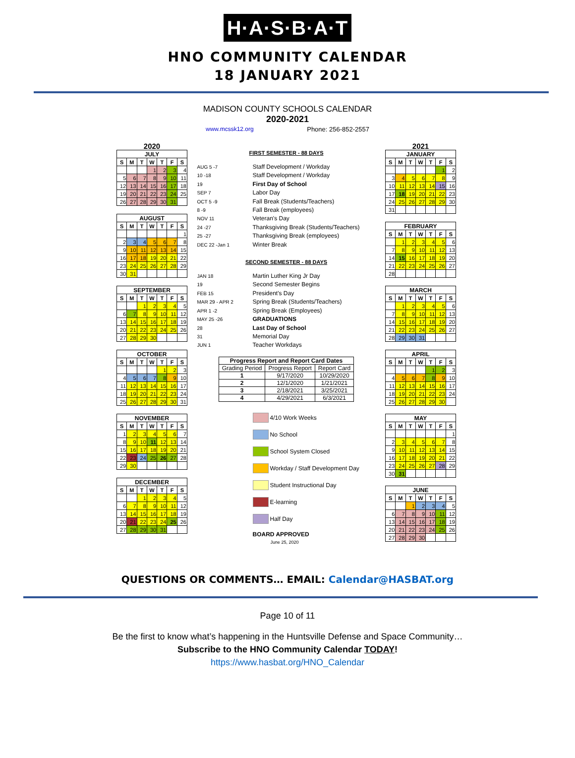H·A·S·B·A·T
HNO COMMUNITY CALENDAR
18 JANUARY 2021
MADISON COUNTY SCHOOLS CALENDAR
2020-2021
www.mcssk12.org Phone: 256-852-2557
2020
| JULY | | | | | | |
| --- | --- | --- | --- | --- | --- | --- |
| S | M | T | W | T | F | S |
| | | | 1 | 2 | 3 | 4 |
| 5 | 6 | 7 | 8 | 9 | 10 | 11 |
| 12 | 13 | 14 | 15 | 16 | 17 | 18 |
| 19 | 20 | 21 | 22 | 23 | 24 | 25 |
| 26 | 27 | 28 | 29 | 30 | 31 | |
| AUGUST | | | | | | |
| --- | --- | --- | --- | --- | --- | --- |
| S | M | T | W | T | F | S |
| | | | | | | 1 |
| 2 | 3 | 4 | 5 | 6 | 7 | 8 |
| 9 | 10 | 11 | 12 | 13 | 14 | 15 |
| 16 | 17 | 18 | 19 | 20 | 21 | 22 |
| 23 | 24 | 25 | 26 | 27 | 28 | 29 |
| 30 | 31 | | | | | |
| SEPTEMBER | | | | | | |
| --- | --- | --- | --- | --- | --- | --- |
| S | M | T | W | T | F | S |
| | | 1 | 2 | 3 | 4 | 5 |
| 6 | 7 | 8 | 9 | 10 | 11 | 12 |
| 13 | 14 | 15 | 16 | 17 | 18 | 19 |
| 20 | 21 | 22 | 23 | 24 | 25 | 26 |
| 27 | 28 | 29 | 30 | | | |
| OCTOBER | | | | | | |
| --- | --- | --- | --- | --- | --- | --- |
| S | M | T | W | T | F | S |
| | | | | 1 | 2 | 3 |
| 4 | 5 | 6 | 7 | 8 | 9 | 10 |
| 11 | 12 | 13 | 14 | 15 | 16 | 17 |
| 18 | 19 | 20 | 21 | 22 | 23 | 24 |
| 25 | 26 | 27 | 28 | 29 | 30 | 31 |
| NOVEMBER | | | | | | |
| --- | --- | --- | --- | --- | --- | --- |
| S | M | T | W | T | F | S |
| 1 | 2 | 3 | 4 | 5 | 6 | 7 |
| 8 | 9 | 10 | 11 | 12 | 13 | 14 |
| 15 | 16 | 17 | 18 | 19 | 20 | 21 |
| 22 | 23 | 24 | 25 | 26 | 27 | 28 |
| 29 | 30 | | | | | |
| DECEMBER | | | | | | |
| --- | --- | --- | --- | --- | --- | --- |
| S | M | T | W | T | F | S |
| | | 1 | 2 | 3 | 4 | 5 |
| 6 | 7 | 8 | 9 | 10 | 11 | 12 |
| 13 | 14 | 15 | 16 | 17 | 18 | 19 |
| 20 | 21 | 22 | 23 | 24 | 25 | 26 |
| 27 | 28 | 29 | 30 | 31 | | |
FIRST SEMESTER - 88 DAYS
AUG 5 -7 Staff Development / Workday
10 -18 Staff Development / Workday
19 First Day of School
SEP 7 Labor Day
OCT 5 -9 Fall Break (Students/Teachers)
8 -9 Fall Break (employees)
NOV 11 Veteran's Day
24 -27 Thanksgiving Break (Students/Teachers)
25 -27 Thanksgiving Break (employees)
DEC 22 -Jan 1 Winter Break
SECOND SEMESTER - 88 DAYS
JAN 18 Martin Luther King Jr Day
19 Second Semester Begins
FEB 15 President's Day
MAR 29 - APR 2 Spring Break (Students/Teachers)
APR 1 -2 Spring Break (Employees)
MAY 25 -26 GRADUATIONS
28 Last Day of School
31 Memorial Day
JUN 1 Teacher Workdays
| Progress Report and Report Card Dates | | |
| --- | --- | --- |
| Grading Period | Progress Report | Report Card |
| 1 | 9/17/2020 | 10/29/2020 |
| 2 | 12/1/2020 | 1/21/2021 |
| 3 | 2/18/2021 | 3/25/2021 |
| 4 | 4/29/2021 | 6/3/2021 |
4/10 Work Weeks
No School
School System Closed
Workday / Staff Development Day
Student Instructional Day
E-learning
Half Day
BOARD APPROVED
June 25, 2020
2021
| JANUARY | | | | | | |
| --- | --- | --- | --- | --- | --- | --- |
| S | M | T | W | T | F | S |
| | | | | | 1 | 2 |
| 3 | 4 | 5 | 6 | 7 | 8 | 9 |
| 10 | 11 | 12 | 13 | 14 | 15 | 16 |
| 17 | 18 | 19 | 20 | 21 | 22 | 23 |
| 24 | 25 | 26 | 27 | 28 | 29 | 30 |
| 31 | | | | | | |
| FEBRUARY | | | | | | |
| --- | --- | --- | --- | --- | --- | --- |
| S | M | T | W | T | F | S |
| | 1 | 2 | 3 | 4 | 5 | 6 |
| 7 | 8 | 9 | 10 | 11 | 12 | 13 |
| 14 | 15 | 16 | 17 | 18 | 19 | 20 |
| 21 | 22 | 23 | 24 | 25 | 26 | 27 |
| 28 | | | | | | |
| MARCH | | | | | | |
| --- | --- | --- | --- | --- | --- | --- |
| S | M | T | W | T | F | S |
| | 1 | 2 | 3 | 4 | 5 | 6 |
| 7 | 8 | 9 | 10 | 11 | 12 | 13 |
| 14 | 15 | 16 | 17 | 18 | 19 | 20 |
| 21 | 22 | 23 | 24 | 25 | 26 | 27 |
| 28 | 29 | 30 | 31 | | | |
| APRIL | | | | | | |
| --- | --- | --- | --- | --- | --- | --- |
| S | M | T | W | T | F | S |
| | | | | 1 | 2 | 3 |
| 4 | 5 | 6 | 7 | 8 | 9 | 10 |
| 11 | 12 | 13 | 14 | 15 | 16 | 17 |
| 18 | 19 | 20 | 21 | 22 | 23 | 24 |
| 25 | 26 | 27 | 28 | 29 | 30 | |
| MAY | | | | | | |
| --- | --- | --- | --- | --- | --- | --- |
| S | M | T | W | T | F | S |
| | | | | | | 1 |
| 2 | 3 | 4 | 5 | 6 | 7 | 8 |
| 9 | 10 | 11 | 12 | 13 | 14 | 15 |
| 16 | 17 | 18 | 19 | 20 | 21 | 22 |
| 23 | 24 | 25 | 26 | 27 | 28 | 29 |
| 30 | 31 | | | | | |
| JUNE | | | | | | |
| --- | --- | --- | --- | --- | --- | --- |
| S | M | T | W | T | F | S |
| | | 1 | 2 | 3 | 4 | 5 |
| 6 | 7 | 8 | 9 | 10 | 11 | 12 |
| 13 | 14 | 15 | 16 | 17 | 18 | 19 |
| 20 | 21 | 22 | 23 | 24 | 25 | 26 |
| 27 | 28 | 29 | 30 | | | |
QUESTIONS OR COMMENTS… EMAIL: Calendar@HASBAT.org
Page 10 of 11
Be the first to know what’s happening in the Huntsville Defense and Space Community…
Subscribe to the HNO Community Calendar TODAY!
https://www.hasbat.org/HNO_Calendar